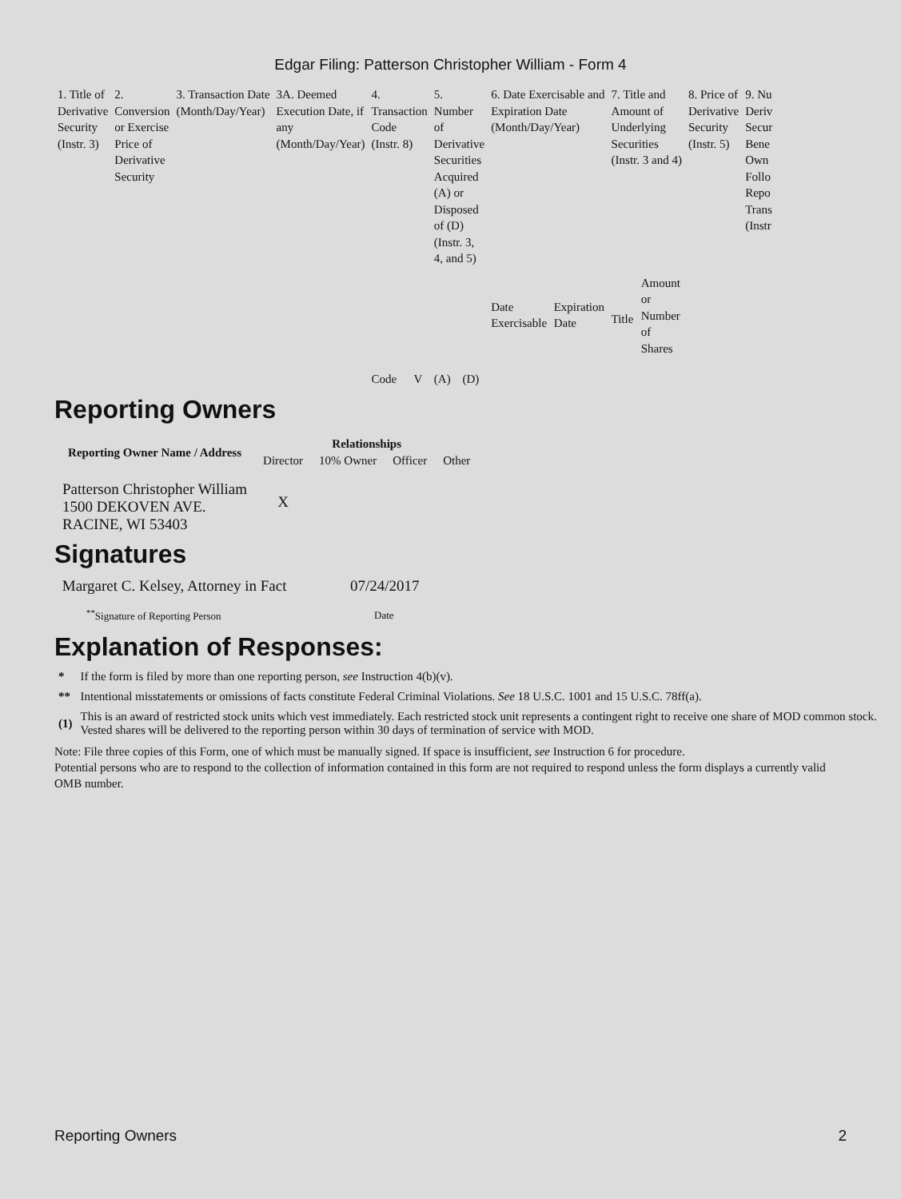Edgar Filing: Patterson Christopher William - Form 4
| 1. Title of Derivative Security (Instr. 3) | 2. Conversion or Exercise Price of Derivative Security | 3. Transaction Date (Month/Day/Year) | 3A. Deemed Execution Date, if any (Month/Day/Year) | 4. Transaction Code (Instr. 8) | | 5. Number of Derivative Securities Acquired (A) or Disposed of (D) (Instr. 3, 4, and 5) | | 6. Date Exercisable and Expiration Date (Month/Day/Year) | | 7. Title and Amount of Underlying Securities (Instr. 3 and 4) | | 8. Price of Derivative Security (Instr. 5) | 9. Nu Deriv Secur Bene Own Follo Repo Trans (Instr |
| | | | | Code | V | (A) | (D) | Date Exercisable | Expiration Date | Title | Amount or Number of Shares | | |
Reporting Owners
| Reporting Owner Name / Address | Relationships | | | |
| --- | --- | --- | --- | --- |
| | Director | 10% Owner | Officer | Other |
| Patterson Christopher William 1500 DEKOVEN AVE. RACINE, WI 53403 | X | | | |
Signatures
| Margaret C. Kelsey, Attorney in Fact | 07/24/2017 |
| <sup>**</sup> Signature of Reporting Person | Date |
Explanation of Responses:
| * | If the form is filed by more than one reporting person, see Instruction 4(b)(v). |
| ** | Intentional misstatements or omissions of facts constitute Federal Criminal Violations. See 18 U.S.C. 1001 and 15 U.S.C. 78ff(a). |
| (1) | This is an award of restricted stock units which vest immediately. Each restricted stock unit represents a contingent right to receive one share of MOD common stock. Vested shares will be delivered to the reporting person within 30 days of termination of service with MOD. |
Note: File three copies of this Form, one of which must be manually signed. If space is insufficient, see Instruction 6 for procedure.
Potential persons who are to respond to the collection of information contained in this form are not required to respond unless the form displays a currently valid OMB number.
Reporting Owners 2